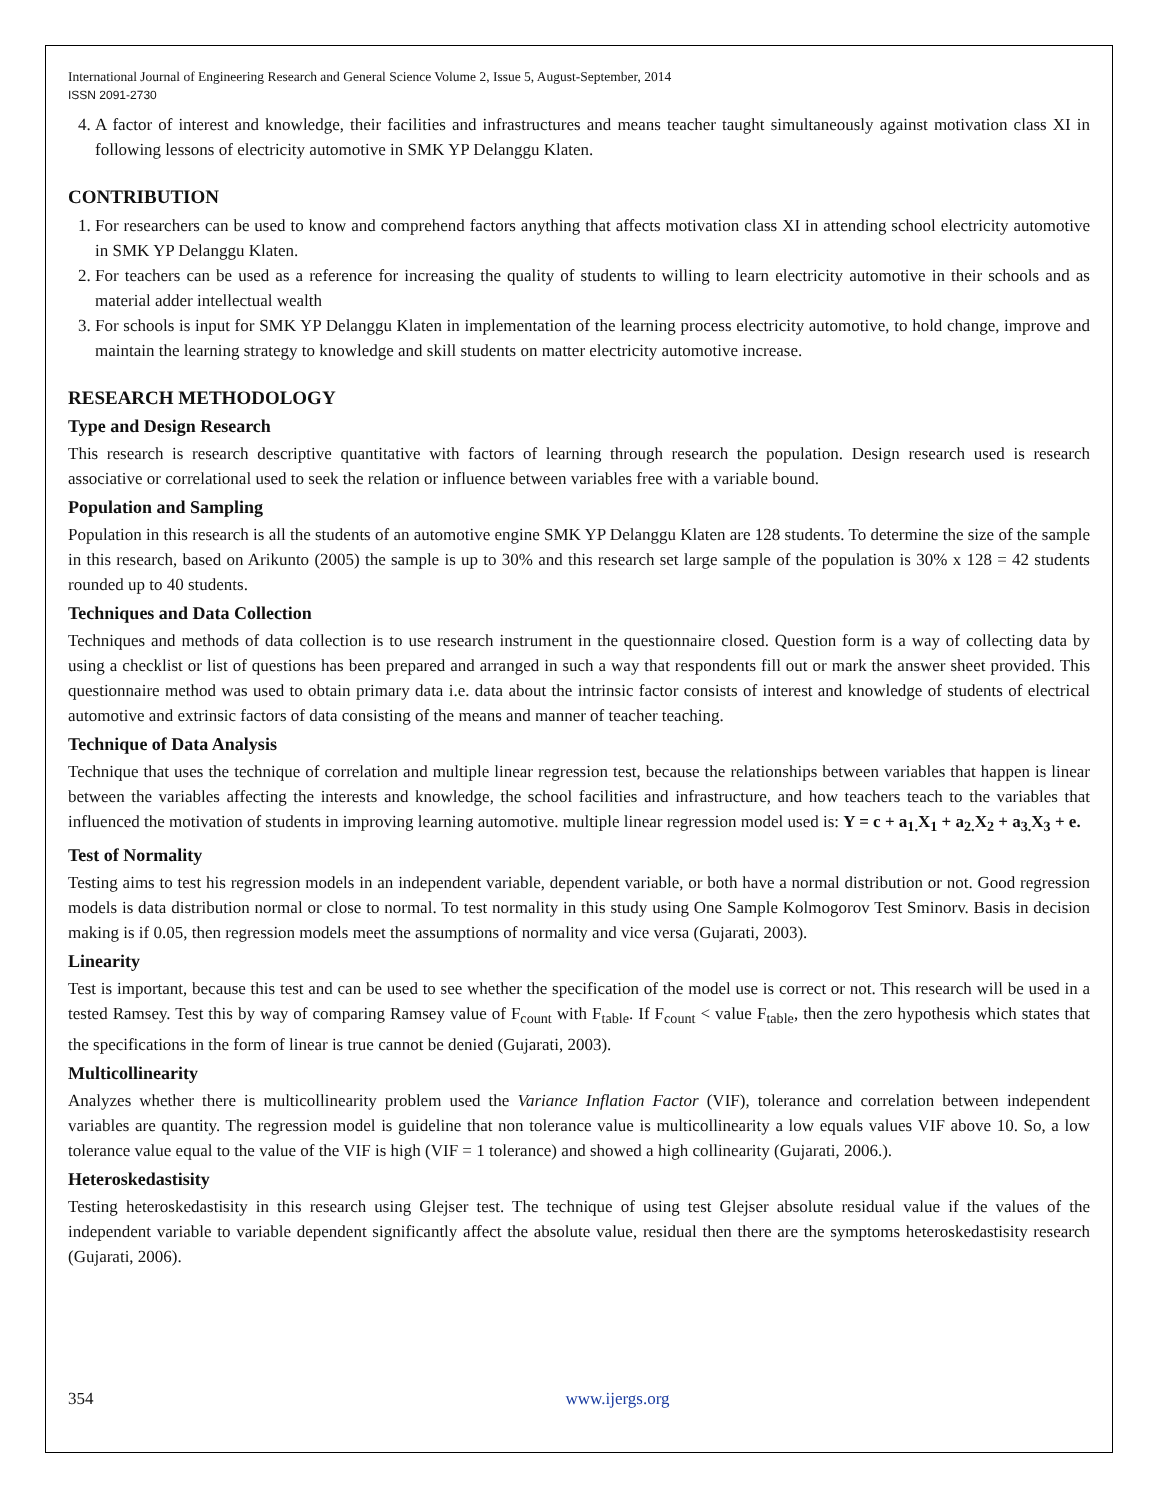International Journal of Engineering Research and General Science Volume 2, Issue 5, August-September, 2014
ISSN 2091-2730
4. A factor of interest and knowledge, their facilities and infrastructures and means teacher taught simultaneously against motivation class XI in following lessons of electricity automotive in SMK YP Delanggu Klaten.
CONTRIBUTION
1. For researchers can be used to know and comprehend factors anything that affects motivation class XI in attending school electricity automotive in SMK YP Delanggu Klaten.
2. For teachers can be used as a reference for increasing the quality of students to willing to learn electricity automotive in their schools and as material adder intellectual wealth
3. For schools is input for SMK YP Delanggu Klaten in implementation of the learning process electricity automotive, to hold change, improve and maintain the learning strategy to knowledge and skill students on matter electricity automotive increase.
RESEARCH METHODOLOGY
Type and Design Research
This research is research descriptive quantitative with factors of learning through research the population. Design research used is research associative or correlational used to seek the relation or influence between variables free with a variable bound.
Population and Sampling
Population in this research is all the students of an automotive engine SMK YP Delanggu Klaten are 128 students. To determine the size of the sample in this research, based on Arikunto (2005) the sample is up to 30% and this research set large sample of the population is 30% x 128 = 42 students rounded up to 40 students.
Techniques and Data Collection
Techniques and methods of data collection is to use research instrument in the questionnaire closed. Question form is a way of collecting data by using a checklist or list of questions has been prepared and arranged in such a way that respondents fill out or mark the answer sheet provided. This questionnaire method was used to obtain primary data i.e. data about the intrinsic factor consists of interest and knowledge of students of electrical automotive and extrinsic factors of data consisting of the means and manner of teacher teaching.
Technique of Data Analysis
Technique that uses the technique of correlation and multiple linear regression test, because the relationships between variables that happen is linear between the variables affecting the interests and knowledge, the school facilities and infrastructure, and how teachers teach to the variables that influenced the motivation of students in improving learning automotive. multiple linear regression model used is: Y = c + a<sub>1.</sub>X<sub>1</sub> + a<sub>2.</sub>X<sub>2</sub> + a<sub>3.</sub>X<sub>3</sub> + e.
Test of Normality
Testing aims to test his regression models in an independent variable, dependent variable, or both have a normal distribution or not. Good regression models is data distribution normal or close to normal. To test normality in this study using One Sample Kolmogorov Test Sminorv. Basis in decision making is if 0.05, then regression models meet the assumptions of normality and vice versa (Gujarati, 2003).
Linearity
Test is important, because this test and can be used to see whether the specification of the model use is correct or not. This research will be used in a tested Ramsey. Test this by way of comparing Ramsey value of F<sub>count</sub> with F<sub>table</sub>. If F<sub>count</sub> < value F<sub>table</sub>, then the zero hypothesis which states that the specifications in the form of linear is true cannot be denied (Gujarati, 2003).
Multicollinearity
Analyzes whether there is multicollinearity problem used the Variance Inflation Factor (VIF), tolerance and correlation between independent variables are quantity. The regression model is guideline that non tolerance value is multicollinearity a low equals values VIF above 10. So, a low tolerance value equal to the value of the VIF is high (VIF = 1 tolerance) and showed a high collinearity (Gujarati, 2006.).
Heteroskedastisity
Testing heteroskedastisity in this research using Glejser test. The technique of using test Glejser absolute residual value if the values of the independent variable to variable dependent significantly affect the absolute value, residual then there are the symptoms heteroskedastisity research (Gujarati, 2006).
354 www.ijergs.org